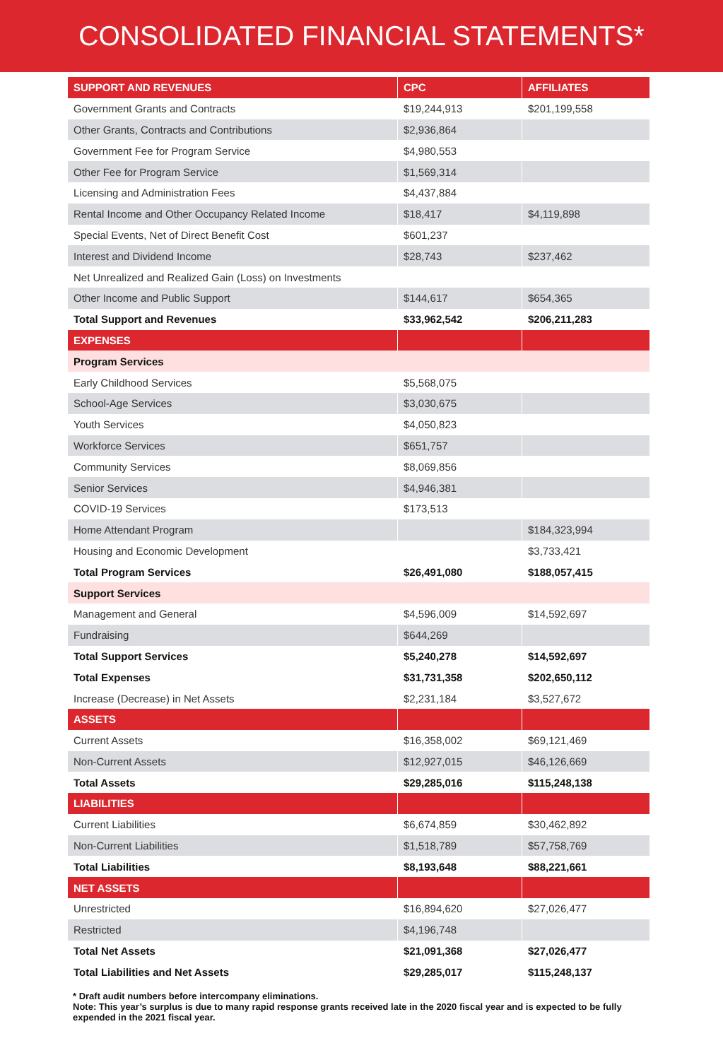CONSOLIDATED FINANCIAL STATEMENTS*
| SUPPORT AND REVENUES | CPC | AFFILIATES |
| --- | --- | --- |
| Government Grants and Contracts | $19,244,913 | $201,199,558 |
| Other Grants, Contracts and Contributions | $2,936,864 | |
| Government Fee for Program Service | $4,980,553 | |
| Other Fee for Program Service | $1,569,314 | |
| Licensing and Administration Fees | $4,437,884 | |
| Rental Income and Other Occupancy Related Income | $18,417 | $4,119,898 |
| Special Events, Net of Direct Benefit Cost | $601,237 | |
| Interest and Dividend Income | $28,743 | $237,462 |
| Net Unrealized and Realized Gain (Loss) on Investments | | |
| Other Income and Public Support | $144,617 | $654,365 |
| Total Support and Revenues | $33,962,542 | $206,211,283 |
| EXPENSES | | |
| Program Services | | |
| Early Childhood Services | $5,568,075 | |
| School-Age Services | $3,030,675 | |
| Youth Services | $4,050,823 | |
| Workforce Services | $651,757 | |
| Community Services | $8,069,856 | |
| Senior Services | $4,946,381 | |
| COVID-19 Services | $173,513 | |
| Home Attendant Program | | $184,323,994 |
| Housing and Economic Development | | $3,733,421 |
| Total Program Services | $26,491,080 | $188,057,415 |
| Support Services | | |
| Management and General | $4,596,009 | $14,592,697 |
| Fundraising | $644,269 | |
| Total Support Services | $5,240,278 | $14,592,697 |
| Total Expenses | $31,731,358 | $202,650,112 |
| Increase (Decrease) in Net Assets | $2,231,184 | $3,527,672 |
| ASSETS | | |
| Current Assets | $16,358,002 | $69,121,469 |
| Non-Current Assets | $12,927,015 | $46,126,669 |
| Total Assets | $29,285,016 | $115,248,138 |
| LIABILITIES | | |
| Current Liabilities | $6,674,859 | $30,462,892 |
| Non-Current Liabilities | $1,518,789 | $57,758,769 |
| Total Liabilities | $8,193,648 | $88,221,661 |
| NET ASSETS | | |
| Unrestricted | $16,894,620 | $27,026,477 |
| Restricted | $4,196,748 | |
| Total Net Assets | $21,091,368 | $27,026,477 |
| Total Liabilities and Net Assets | $29,285,017 | $115,248,137 |
* Draft audit numbers before intercompany eliminations.
Note: This year’s surplus is due to many rapid response grants received late in the 2020 fiscal year and is expected to be fully expended in the 2021 fiscal year.